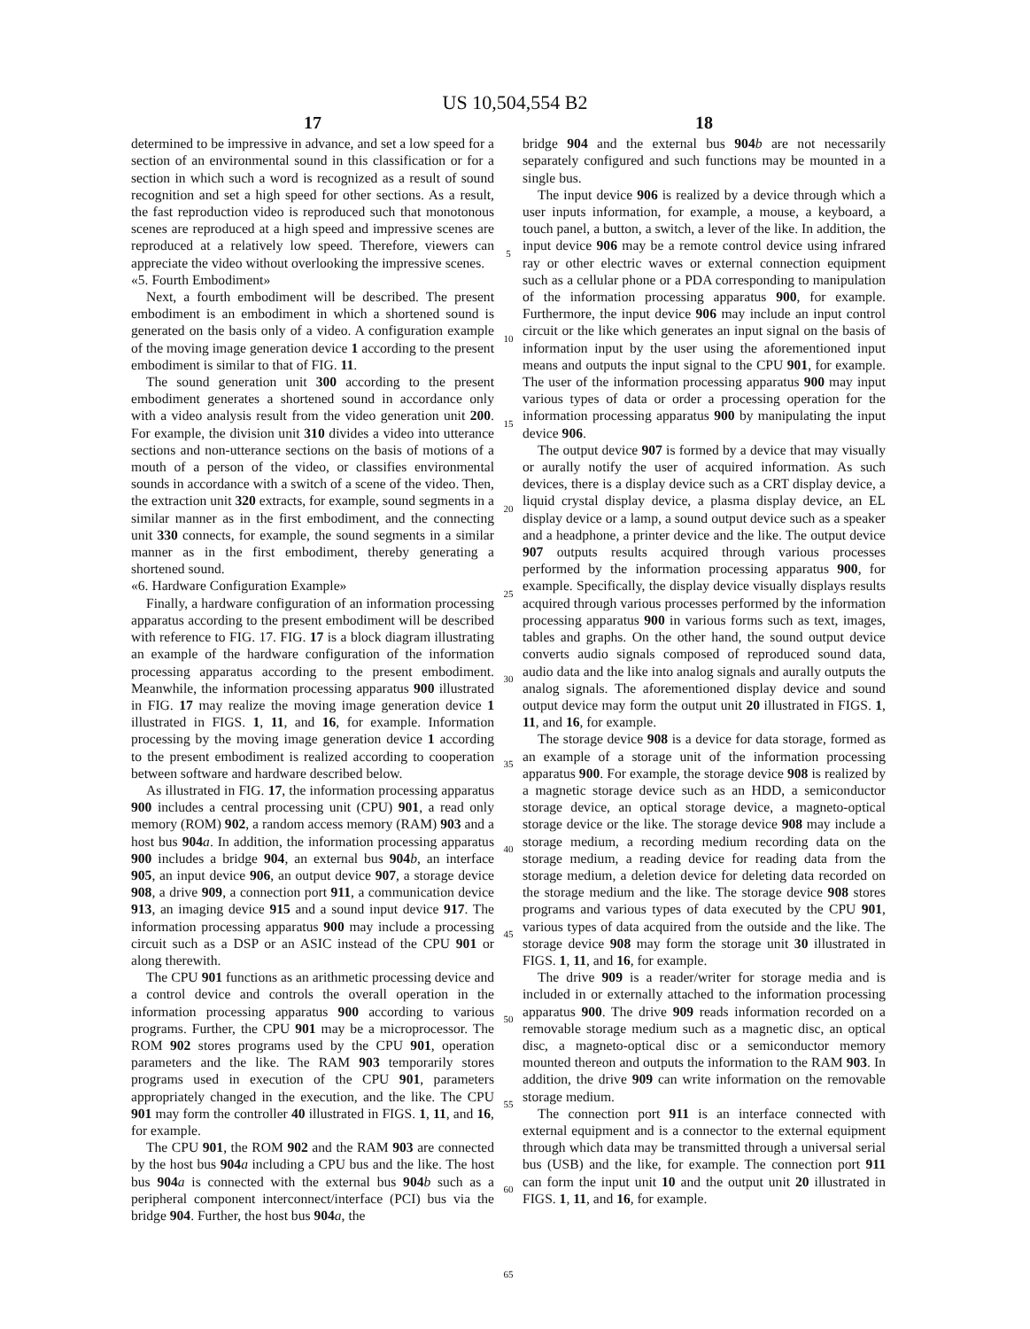US 10,504,554 B2
17
determined to be impressive in advance, and set a low speed for a section of an environmental sound in this classification or for a section in which such a word is recognized as a result of sound recognition and set a high speed for other sections. As a result, the fast reproduction video is reproduced such that monotonous scenes are reproduced at a high speed and impressive scenes are reproduced at a relatively low speed. Therefore, viewers can appreciate the video without overlooking the impressive scenes.
«5. Fourth Embodiment»
Next, a fourth embodiment will be described. The present embodiment is an embodiment in which a shortened sound is generated on the basis only of a video. A configuration example of the moving image generation device 1 according to the present embodiment is similar to that of FIG. 11.
The sound generation unit 300 according to the present embodiment generates a shortened sound in accordance only with a video analysis result from the video generation unit 200. For example, the division unit 310 divides a video into utterance sections and non-utterance sections on the basis of motions of a mouth of a person of the video, or classifies environmental sounds in accordance with a switch of a scene of the video. Then, the extraction unit 320 extracts, for example, sound segments in a similar manner as in the first embodiment, and the connecting unit 330 connects, for example, the sound segments in a similar manner as in the first embodiment, thereby generating a shortened sound.
«6. Hardware Configuration Example»
Finally, a hardware configuration of an information processing apparatus according to the present embodiment will be described with reference to FIG. 17. FIG. 17 is a block diagram illustrating an example of the hardware configuration of the information processing apparatus according to the present embodiment. Meanwhile, the information processing apparatus 900 illustrated in FIG. 17 may realize the moving image generation device 1 illustrated in FIGS. 1, 11, and 16, for example. Information processing by the moving image generation device 1 according to the present embodiment is realized according to cooperation between software and hardware described below.
As illustrated in FIG. 17, the information processing apparatus 900 includes a central processing unit (CPU) 901, a read only memory (ROM) 902, a random access memory (RAM) 903 and a host bus 904 a. In addition, the information processing apparatus 900 includes a bridge 904, an external bus 904 b, an interface 905, an input device 906, an output device 907, a storage device 908, a drive 909, a connection port 911, a communication device 913, an imaging device 915 and a sound input device 917. The information processing apparatus 900 may include a processing circuit such as a DSP or an ASIC instead of the CPU 901 or along therewith.
The CPU 901 functions as an arithmetic processing device and a control device and controls the overall operation in the information processing apparatus 900 according to various programs. Further, the CPU 901 may be a microprocessor. The ROM 902 stores programs used by the CPU 901, operation parameters and the like. The RAM 903 temporarily stores programs used in execution of the CPU 901, parameters appropriately changed in the execution, and the like. The CPU 901 may form the controller 40 illustrated in FIGS. 1, 11, and 16, for example.
The CPU 901, the ROM 902 and the RAM 903 are connected by the host bus 904 a including a CPU bus and the like. The host bus 904 a is connected with the external bus 904 b such as a peripheral component interconnect/interface (PCI) bus via the bridge 904. Further, the host bus 904 a, the
5
10
15
20
25
30
35
40
45
50
55
60
65
18
bridge 904 and the external bus 904 b are not necessarily separately configured and such functions may be mounted in a single bus.
The input device 906 is realized by a device through which a user inputs information, for example, a mouse, a keyboard, a touch panel, a button, a switch, a lever of the like. In addition, the input device 906 may be a remote control device using infrared ray or other electric waves or external connection equipment such as a cellular phone or a PDA corresponding to manipulation of the information processing apparatus 900, for example. Furthermore, the input device 906 may include an input control circuit or the like which generates an input signal on the basis of information input by the user using the aforementioned input means and outputs the input signal to the CPU 901, for example. The user of the information processing apparatus 900 may input various types of data or order a processing operation for the information processing apparatus 900 by manipulating the input device 906.
The output device 907 is formed by a device that may visually or aurally notify the user of acquired information. As such devices, there is a display device such as a CRT display device, a liquid crystal display device, a plasma display device, an EL display device or a lamp, a sound output device such as a speaker and a headphone, a printer device and the like. The output device 907 outputs results acquired through various processes performed by the information processing apparatus 900, for example. Specifically, the display device visually displays results acquired through various processes performed by the information processing apparatus 900 in various forms such as text, images, tables and graphs. On the other hand, the sound output device converts audio signals composed of reproduced sound data, audio data and the like into analog signals and aurally outputs the analog signals. The aforementioned display device and sound output device may form the output unit 20 illustrated in FIGS. 1, 11, and 16, for example.
The storage device 908 is a device for data storage, formed as an example of a storage unit of the information processing apparatus 900. For example, the storage device 908 is realized by a magnetic storage device such as an HDD, a semiconductor storage device, an optical storage device, a magneto-optical storage device or the like. The storage device 908 may include a storage medium, a recording medium recording data on the storage medium, a reading device for reading data from the storage medium, a deletion device for deleting data recorded on the storage medium and the like. The storage device 908 stores programs and various types of data executed by the CPU 901, various types of data acquired from the outside and the like. The storage device 908 may form the storage unit 30 illustrated in FIGS. 1, 11, and 16, for example.
The drive 909 is a reader/writer for storage media and is included in or externally attached to the information processing apparatus 900. The drive 909 reads information recorded on a removable storage medium such as a magnetic disc, an optical disc, a magneto-optical disc or a semiconductor memory mounted thereon and outputs the information to the RAM 903. In addition, the drive 909 can write information on the removable storage medium.
The connection port 911 is an interface connected with external equipment and is a connector to the external equipment through which data may be transmitted through a universal serial bus (USB) and the like, for example. The connection port 911 can form the input unit 10 and the output unit 20 illustrated in FIGS. 1, 11, and 16, for example.